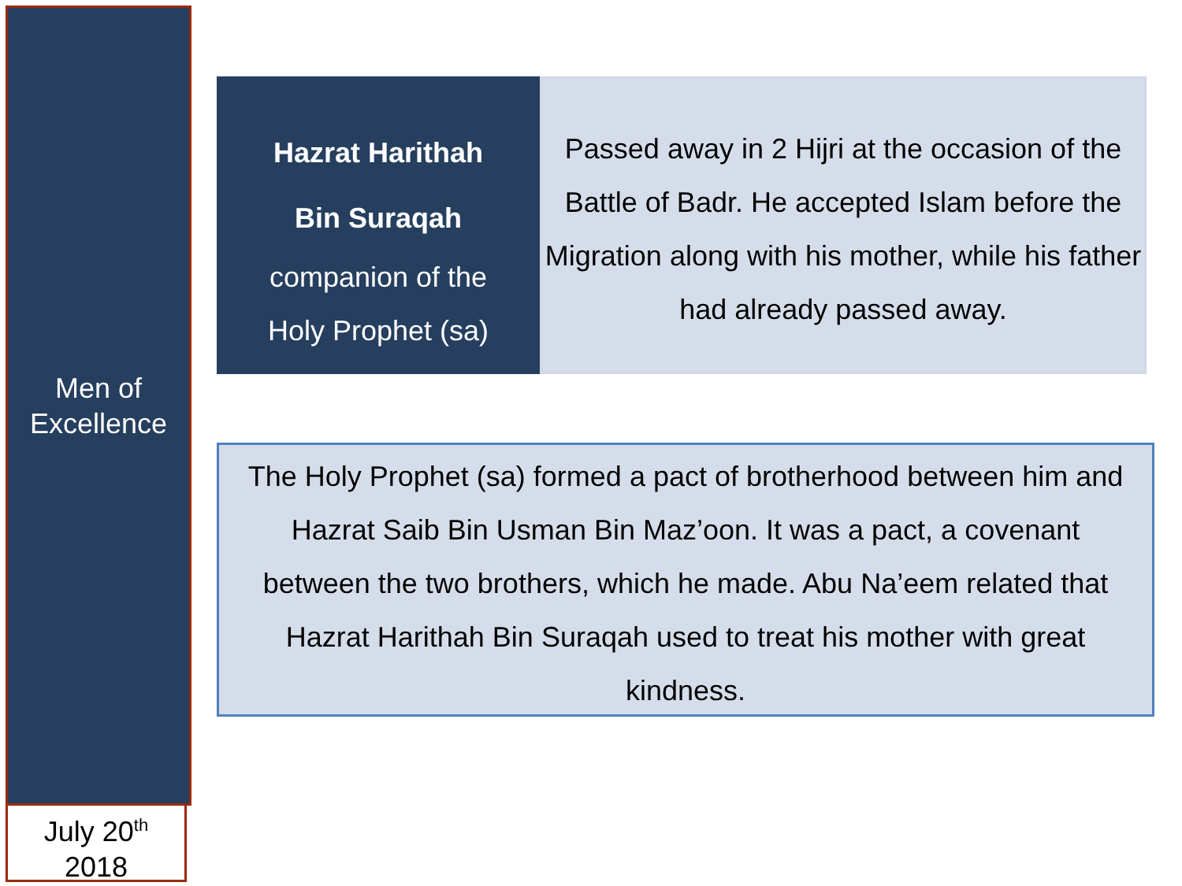Men of
Excellence
July 20<sup>th</sup>
2018
Hazrat Harithah
Bin Suraqah
companion of the
Holy Prophet (sa)
Passed away in 2 Hijri at the occasion of the Battle of Badr. He accepted Islam before the Migration along with his mother, while his father had already passed away.
The Holy Prophet (sa) formed a pact of brotherhood between him and Hazrat Saib Bin Usman Bin Maz’oon. It was a pact, a covenant between the two brothers, which he made. Abu Na’eem related that Hazrat Harithah Bin Suraqah used to treat his mother with great kindness.